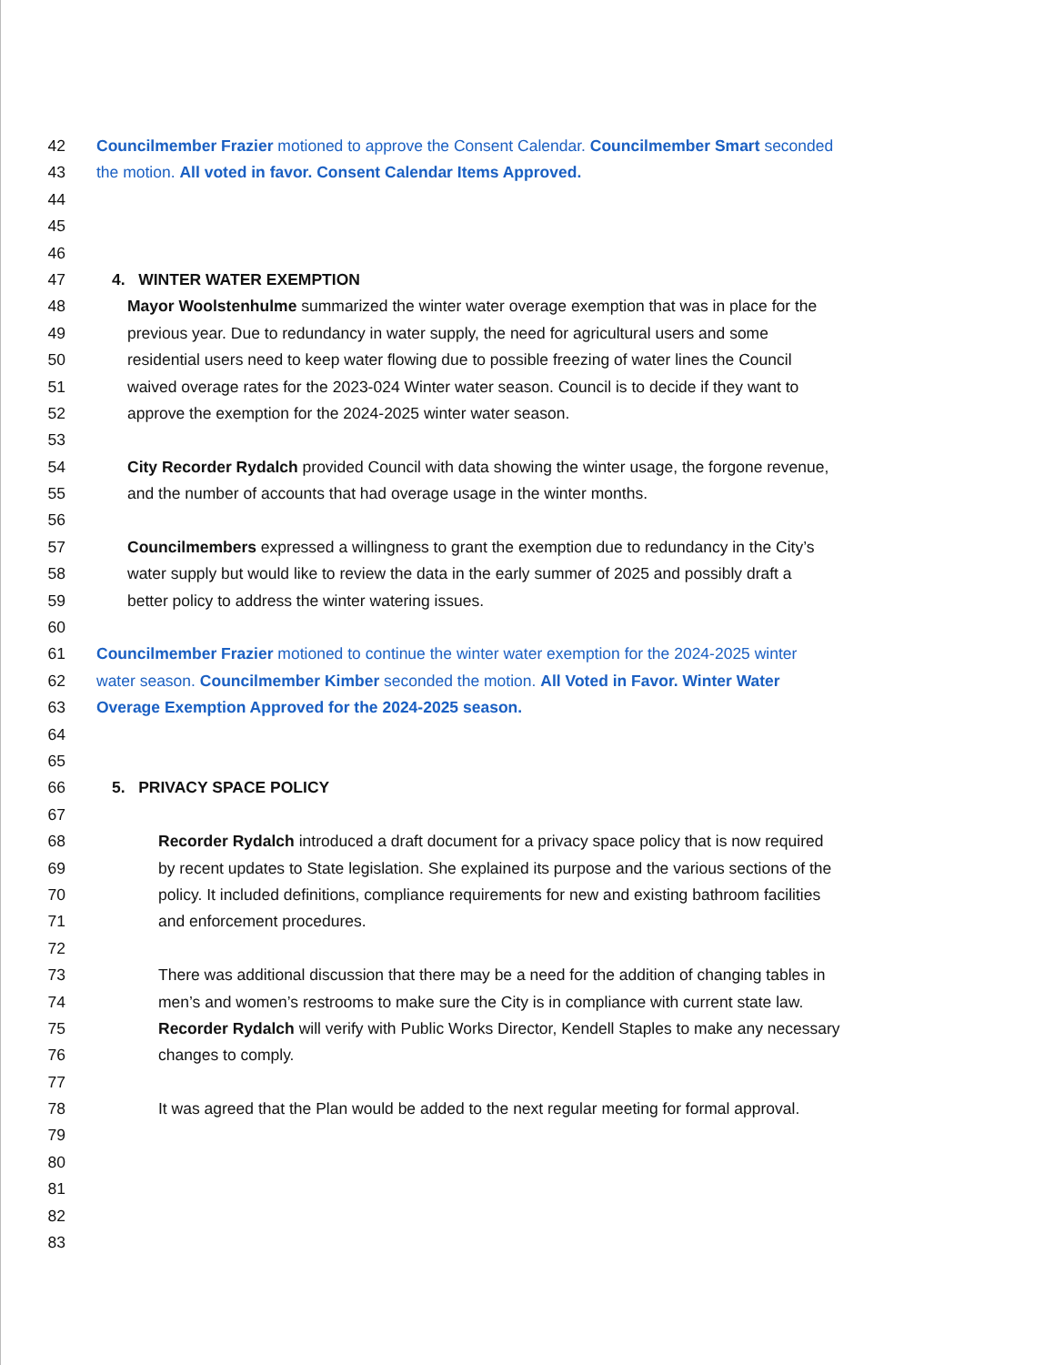42 Councilmember Frazier motioned to approve the Consent Calendar. Councilmember Smart seconded
43 the motion. All voted in favor. Consent Calendar Items Approved.
44
45
46
47 4. WINTER WATER EXEMPTION
48 Mayor Woolstenhulme summarized the winter water overage exemption that was in place for the
49 previous year. Due to redundancy in water supply, the need for agricultural users and some
50 residential users need to keep water flowing due to possible freezing of water lines the Council
51 waived overage rates for the 2023-024 Winter water season. Council is to decide if they want to
52 approve the exemption for the 2024-2025 winter water season.
53
54 City Recorder Rydalch provided Council with data showing the winter usage, the forgone revenue,
55 and the number of accounts that had overage usage in the winter months.
56
57 Councilmembers expressed a willingness to grant the exemption due to redundancy in the City’s
58 water supply but would like to review the data in the early summer of 2025 and possibly draft a
59 better policy to address the winter watering issues.
60
61 Councilmember Frazier motioned to continue the winter water exemption for the 2024-2025 winter
62 water season. Councilmember Kimber seconded the motion. All Voted in Favor. Winter Water
63 Overage Exemption Approved for the 2024-2025 season.
64
65
66 5. PRIVACY SPACE POLICY
67
68 Recorder Rydalch introduced a draft document for a privacy space policy that is now required
69 by recent updates to State legislation. She explained its purpose and the various sections of the
70 policy. It included definitions, compliance requirements for new and existing bathroom facilities
71 and enforcement procedures.
72
73 There was additional discussion that there may be a need for the addition of changing tables in
74 men’s and women’s restrooms to make sure the City is in compliance with current state law.
75 Recorder Rydalch will verify with Public Works Director, Kendell Staples to make any necessary
76 changes to comply.
77
78 It was agreed that the Plan would be added to the next regular meeting for formal approval.
79
80
81
82
83